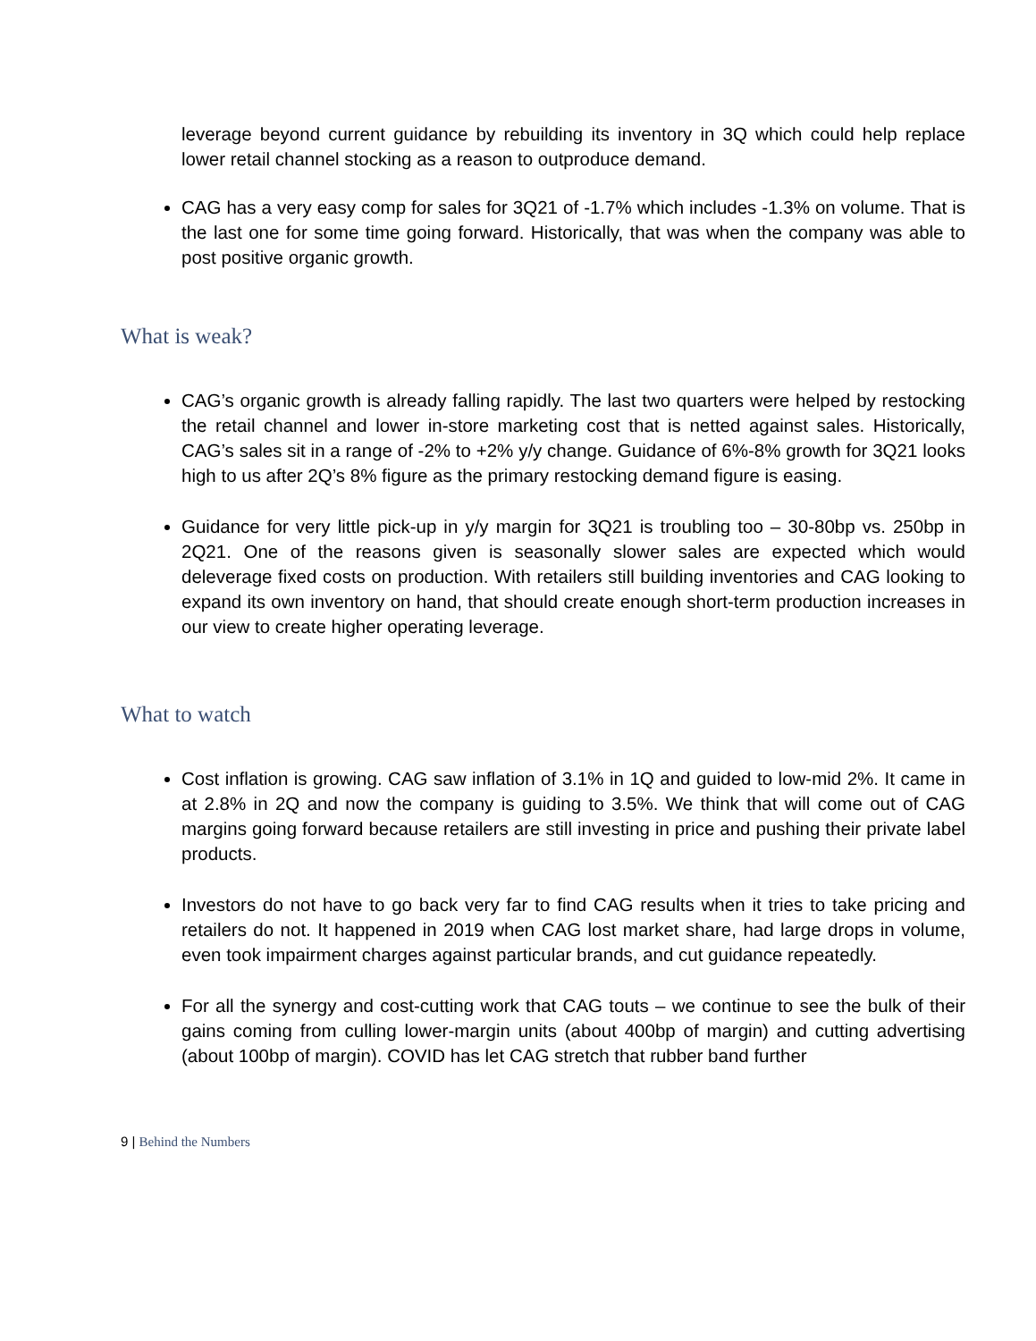leverage beyond current guidance by rebuilding its inventory in 3Q which could help replace lower retail channel stocking as a reason to outproduce demand.
CAG has a very easy comp for sales for 3Q21 of -1.7% which includes -1.3% on volume. That is the last one for some time going forward. Historically, that was when the company was able to post positive organic growth.
What is weak?
CAG’s organic growth is already falling rapidly. The last two quarters were helped by restocking the retail channel and lower in-store marketing cost that is netted against sales. Historically, CAG’s sales sit in a range of -2% to +2% y/y change. Guidance of 6%-8% growth for 3Q21 looks high to us after 2Q’s 8% figure as the primary restocking demand figure is easing.
Guidance for very little pick-up in y/y margin for 3Q21 is troubling too – 30-80bp vs. 250bp in 2Q21. One of the reasons given is seasonally slower sales are expected which would deleverage fixed costs on production. With retailers still building inventories and CAG looking to expand its own inventory on hand, that should create enough short-term production increases in our view to create higher operating leverage.
What to watch
Cost inflation is growing. CAG saw inflation of 3.1% in 1Q and guided to low-mid 2%. It came in at 2.8% in 2Q and now the company is guiding to 3.5%. We think that will come out of CAG margins going forward because retailers are still investing in price and pushing their private label products.
Investors do not have to go back very far to find CAG results when it tries to take pricing and retailers do not. It happened in 2019 when CAG lost market share, had large drops in volume, even took impairment charges against particular brands, and cut guidance repeatedly.
For all the synergy and cost-cutting work that CAG touts – we continue to see the bulk of their gains coming from culling lower-margin units (about 400bp of margin) and cutting advertising (about 100bp of margin). COVID has let CAG stretch that rubber band further
9 | Behind the Numbers